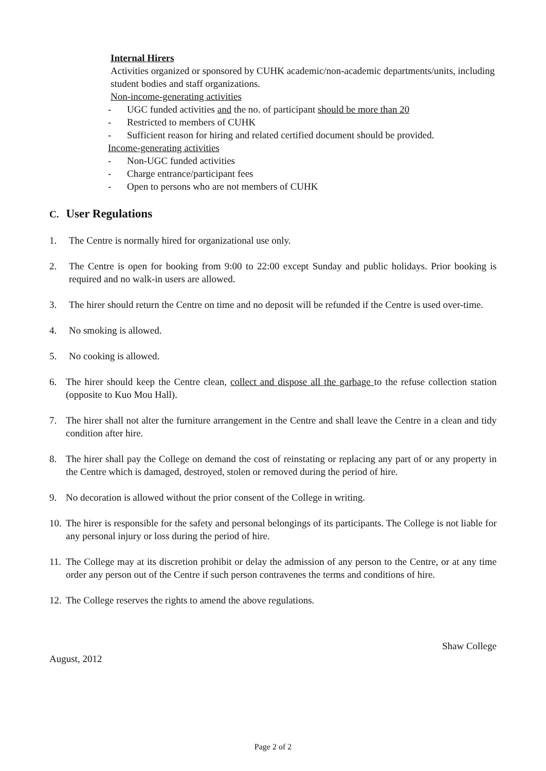Internal Hirers
Activities organized or sponsored by CUHK academic/non-academic departments/units, including student bodies and staff organizations.
Non-income-generating activities
- UGC funded activities and the no. of participant should be more than 20
- Restricted to members of CUHK
- Sufficient reason for hiring and related certified document should be provided.
Income-generating activities
- Non-UGC funded activities
- Charge entrance/participant fees
- Open to persons who are not members of CUHK
C. User Regulations
1. The Centre is normally hired for organizational use only.
2. The Centre is open for booking from 9:00 to 22:00 except Sunday and public holidays. Prior booking is required and no walk-in users are allowed.
3. The hirer should return the Centre on time and no deposit will be refunded if the Centre is used over-time.
4. No smoking is allowed.
5. No cooking is allowed.
6. The hirer should keep the Centre clean, collect and dispose all the garbage to the refuse collection station (opposite to Kuo Mou Hall).
7. The hirer shall not alter the furniture arrangement in the Centre and shall leave the Centre in a clean and tidy condition after hire.
8. The hirer shall pay the College on demand the cost of reinstating or replacing any part of or any property in the Centre which is damaged, destroyed, stolen or removed during the period of hire.
9. No decoration is allowed without the prior consent of the College in writing.
10. The hirer is responsible for the safety and personal belongings of its participants. The College is not liable for any personal injury or loss during the period of hire.
11. The College may at its discretion prohibit or delay the admission of any person to the Centre, or at any time order any person out of the Centre if such person contravenes the terms and conditions of hire.
12. The College reserves the rights to amend the above regulations.
Shaw College
August, 2012
Page 2 of 2